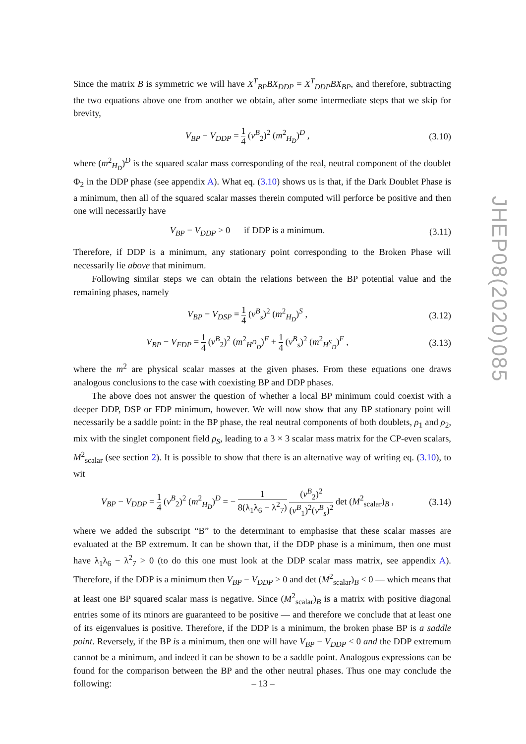Since the matrix B is symmetric we will have X<sup>T</sup><sub>BP</sub>BX<sub>DDP</sub> = X<sup>T</sup><sub>DDP</sub>BX<sub>BP</sub>, and therefore, subtracting the two equations above one from another we obtain, after some intermediate steps that we skip for brevity,
V<sub>BP</sub> − V<sub>DDP</sub> = 1 4 (v<sup>B</sup><sub>2</sub>)<sup>2</sup> (m<sup>2</sup><sub>H<sub>D</sub></sub>)<sup>D</sup> ,
(3.10)
where (m<sup>2</sup><sub>H<sub>D</sub></sub>)<sup>D</sup> is the squared scalar mass corresponding of the real, neutral component of the doublet Φ<sub>2</sub> in the DDP phase (see appendix A). What eq. (3.10) shows us is that, if the Dark Doublet Phase is a minimum, then all of the squared scalar masses therein computed will perforce be positive and then one will necessarily have
V<sub>BP</sub> − V<sub>DDP</sub> > 0 if DDP is a minimum.
(3.11)
Therefore, if DDP is a minimum, any stationary point corresponding to the Broken Phase will necessarily lie above that minimum.
Following similar steps we can obtain the relations between the BP potential value and the remaining phases, namely
V<sub>BP</sub> − V<sub>DSP</sub> = 1 4 (v<sup>B</sup><sub>s</sub>)<sup>2</sup> (m<sup>2</sup><sub>H<sub>D</sub></sub>)<sup>S</sup> ,
(3.12)
V<sub>BP</sub> − V<sub>FDP</sub> = 1 4 (v<sup>B</sup><sub>2</sub>)<sup>2</sup> (m<sup>2</sup><sub>H<sup>D</sup><sub>D</sub></sub>)<sup>F</sup> + 1 4 (v<sup>B</sup><sub>s</sub>)<sup>2</sup> (m<sup>2</sup><sub>H<sup>S</sup><sub>D</sub></sub>)<sup>F</sup> ,
(3.13)
where the m<sup>2</sup> are physical scalar masses at the given phases. From these equations one draws analogous conclusions to the case with coexisting BP and DDP phases.
The above does not answer the question of whether a local BP minimum could coexist with a deeper DDP, DSP or FDP minimum, however. We will now show that any BP stationary point will necessarily be a saddle point: in the BP phase, the real neutral components of both doublets, ρ<sub>1</sub> and ρ<sub>2</sub>, mix with the singlet component field ρ<sub>S</sub>, leading to a 3 × 3 scalar mass matrix for the CP-even scalars, M<sup>2</sup><sub>scalar</sub> (see section 2). It is possible to show that there is an alternative way of writing eq. (3.10), to wit
V<sub>BP</sub> − V<sub>DDP</sub> = 1 4 (v<sup>B</sup><sub>2</sub>)<sup>2</sup> (m<sup>2</sup><sub>H<sub>D</sub></sub>)<sup>D</sup> = − 1 8(λ<sub>1</sub>λ<sub>6</sub> − λ<sup>2</sup><sub>7</sub>) (v<sup>B</sup><sub>2</sub>)<sup>2</sup> (v<sup>B</sup><sub>1</sub>)<sup>2</sup>(v<sup>B</sup><sub>s</sub>)<sup>2</sup> det (M<sup>2</sup><sub>scalar</sub>)<sub>B</sub> ,
(3.14)
where we added the subscript “B” to the determinant to emphasise that these scalar masses are evaluated at the BP extremum. It can be shown that, if the DDP phase is a minimum, then one must have λ<sub>1</sub>λ<sub>6</sub> − λ<sup>2</sup><sub>7</sub> > 0 (to do this one must look at the DDP scalar mass matrix, see appendix A). Therefore, if the DDP is a minimum then V<sub>BP</sub> − V<sub>DDP</sub> > 0 and det (M<sup>2</sup><sub>scalar</sub>)<sub>B</sub> < 0 — which means that at least one BP squared scalar mass is negative. Since (M<sup>2</sup><sub>scalar</sub>)<sub>B</sub> is a matrix with positive diagonal entries some of its minors are guaranteed to be positive — and therefore we conclude that at least one of its eigenvalues is positive. Therefore, if the DDP is a minimum, the broken phase BP is a saddle point. Reversely, if the BP is a minimum, then one will have V<sub>BP</sub> − V<sub>DDP</sub> < 0 and the DDP extremum cannot be a minimum, and indeed it can be shown to be a saddle point. Analogous expressions can be found for the comparison between the BP and the other neutral phases. Thus one may conclude the following:
JHEP08(2020)085
– 13 –